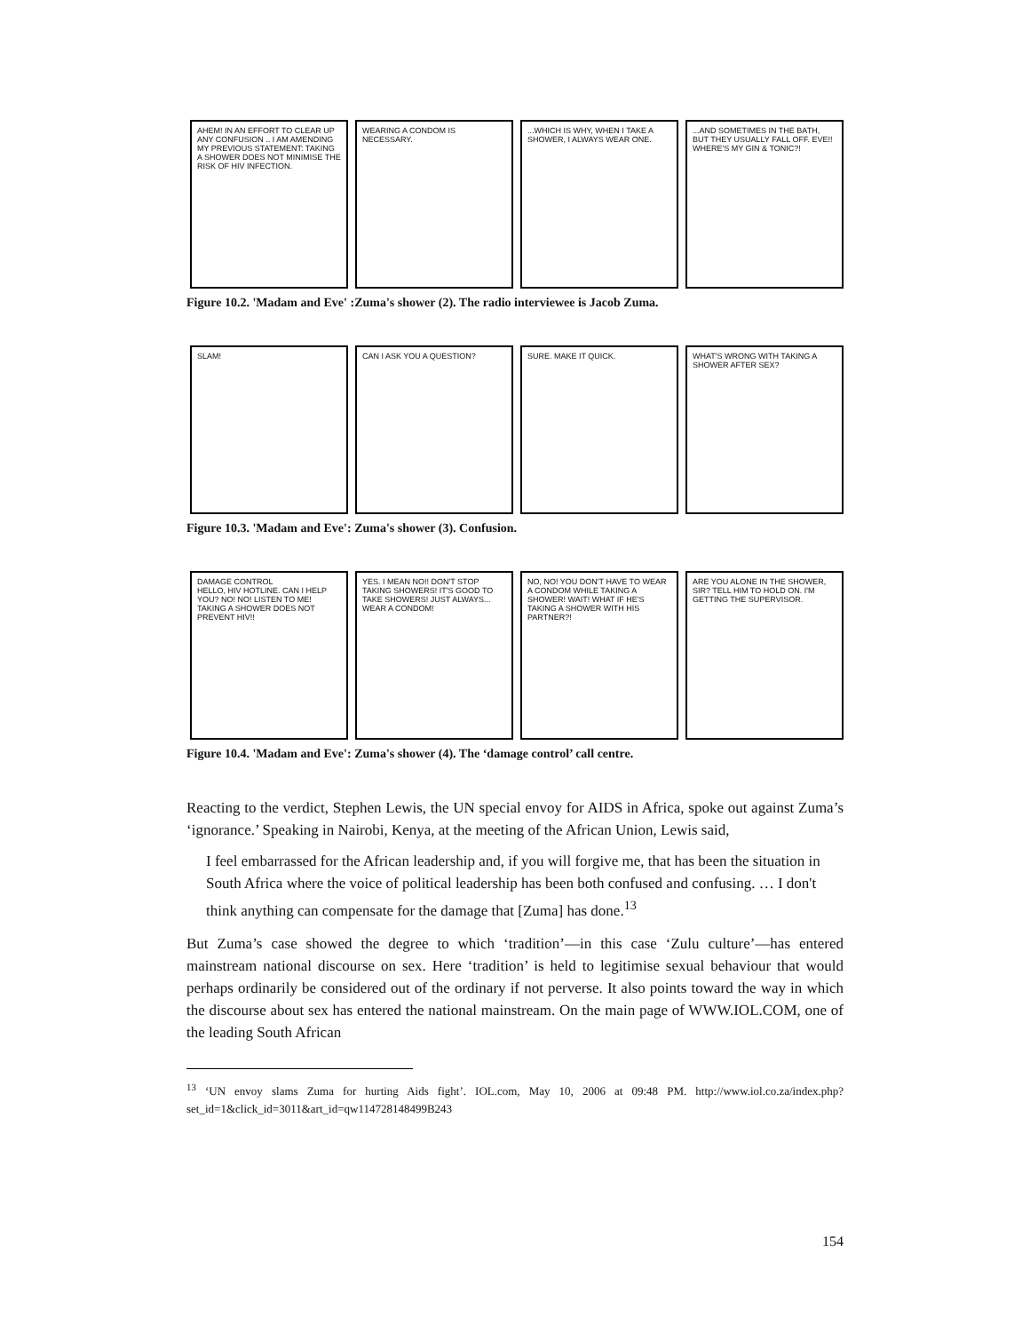AHEM! IN AN EFFORT TO CLEAR UP ANY CONFUSION .. I AM AMENDING MY PREVIOUS STATEMENT: TAKING A SHOWER DOES NOT MINIMISE THE RISK OF HIV INFECTION.
WEARING A CONDOM IS NECESSARY. ...WHICH IS WHY, WHEN I TAKE A SHOWER, I ALWAYS WEAR ONE.
...AND SOMETIMES IN THE BATH, BUT THEY USUALLY FALL OFF. EVE!! WHERE'S MY GIN & TONIC?!
Figure 10.2. 'Madam and Eve' :Zuma's shower (2). The radio interviewee is Jacob Zuma.
SLAM! CAN I ASK YOU A QUESTION? SURE. MAKE IT QUICK. WHAT'S WRONG WITH TAKING A SHOWER AFTER SEX?
Figure 10.3. 'Madam and Eve': Zuma's shower (3). Confusion.
DAMAGE CONTROL
HELLO, HIV HOTLINE. CAN I HELP YOU? NO! NO! LISTEN TO ME! TAKING A SHOWER DOES NOT PREVENT HIV!!
YES. I MEAN NO!! DON'T STOP TAKING SHOWERS! IT'S GOOD TO TAKE SHOWERS! JUST ALWAYS... WEAR A CONDOM!
NO, NO! YOU DON'T HAVE TO WEAR A CONDOM WHILE TAKING A SHOWER! WAIT! WHAT IF HE'S TAKING A SHOWER WITH HIS PARTNER?!
ARE YOU ALONE IN THE SHOWER, SIR? TELL HIM TO HOLD ON. I'M GETTING THE SUPERVISOR.
Figure 10.4. 'Madam and Eve': Zuma's shower (4). The ‘damage control’ call centre.
Reacting to the verdict, Stephen Lewis, the UN special envoy for AIDS in Africa, spoke out against Zuma’s ‘ignorance.’ Speaking in Nairobi, Kenya, at the meeting of the African Union, Lewis said,
I feel embarrassed for the African leadership and, if you will forgive me, that has been the situation in South Africa where the voice of political leadership has been both confused and confusing. … I don't think anything can compensate for the damage that [Zuma] has done.<sup>13</sup>
But Zuma’s case showed the degree to which ‘tradition’—in this case ‘Zulu culture’—has entered mainstream national discourse on sex. Here ‘tradition’ is held to legitimise sexual behaviour that would perhaps ordinarily be considered out of the ordinary if not perverse. It also points toward the way in which the discourse about sex has entered the national mainstream. On the main page of WWW.IOL.COM, one of the leading South African
<sup>13</sup> ‘UN envoy slams Zuma for hurting Aids fight’. IOL.com, May 10, 2006 at 09:48 PM. http://www.iol.co.za/index.php?set_id=1&click_id=3011&art_id=qw114728148499B243
154